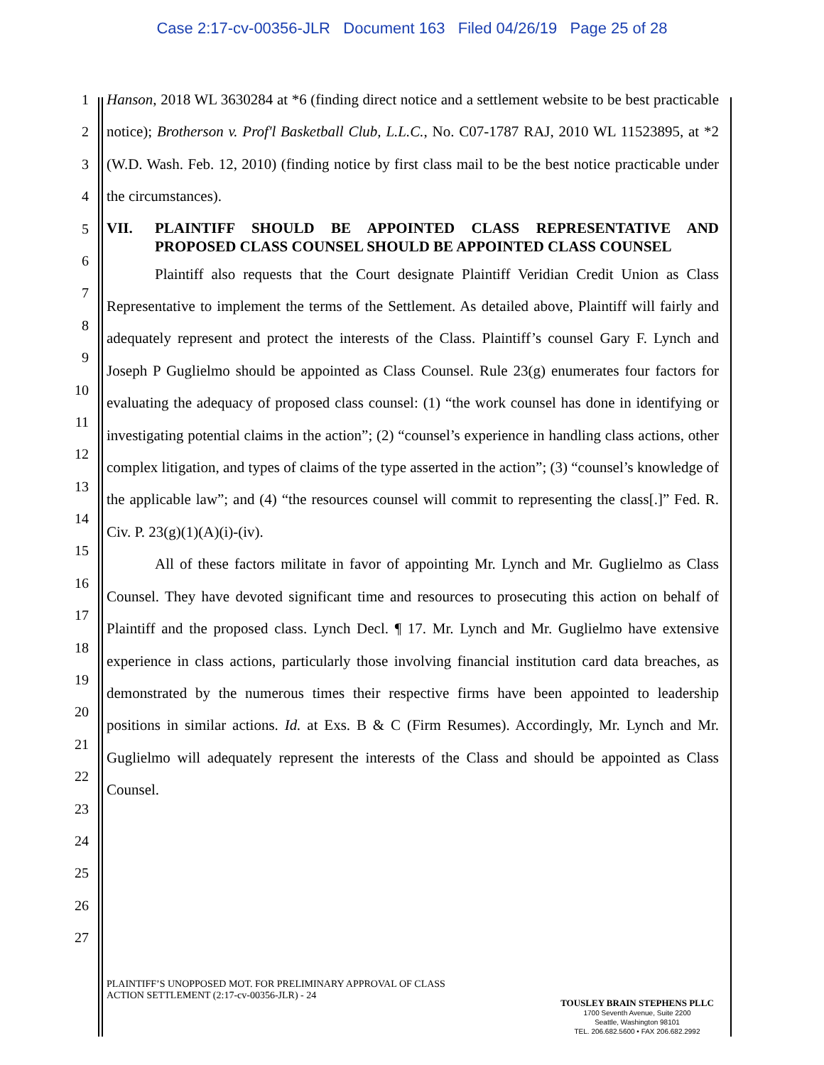Case 2:17-cv-00356-JLR Document 163 Filed 04/26/19 Page 25 of 28
1
2
3
4
5
6
7
8
9
10
11
12
13
14
15
16
17
18
19
20
21
22
23
24
25
26
27
Hanson, 2018 WL 3630284 at *6 (finding direct notice and a settlement website to be best practicable notice); Brotherson v. Prof'l Basketball Club, L.L.C., No. C07-1787 RAJ, 2010 WL 11523895, at *2 (W.D. Wash. Feb. 12, 2010) (finding notice by first class mail to be the best notice practicable under the circumstances).
VII. PLAINTIFF SHOULD BE APPOINTED CLASS REPRESENTATIVE AND PROPOSED CLASS COUNSEL SHOULD BE APPOINTED CLASS COUNSEL
Plaintiff also requests that the Court designate Plaintiff Veridian Credit Union as Class Representative to implement the terms of the Settlement. As detailed above, Plaintiff will fairly and adequately represent and protect the interests of the Class. Plaintiff’s counsel Gary F. Lynch and Joseph P Guglielmo should be appointed as Class Counsel. Rule 23(g) enumerates four factors for evaluating the adequacy of proposed class counsel: (1) “the work counsel has done in identifying or investigating potential claims in the action”; (2) “counsel’s experience in handling class actions, other complex litigation, and types of claims of the type asserted in the action”; (3) “counsel’s knowledge of the applicable law”; and (4) “the resources counsel will commit to representing the class[.]” Fed. R. Civ. P. 23(g)(1)(A)(i)-(iv).
All of these factors militate in favor of appointing Mr. Lynch and Mr. Guglielmo as Class Counsel. They have devoted significant time and resources to prosecuting this action on behalf of Plaintiff and the proposed class. Lynch Decl. ¶ 17. Mr. Lynch and Mr. Guglielmo have extensive experience in class actions, particularly those involving financial institution card data breaches, as demonstrated by the numerous times their respective firms have been appointed to leadership positions in similar actions. Id. at Exs. B & C (Firm Resumes). Accordingly, Mr. Lynch and Mr. Guglielmo will adequately represent the interests of the Class and should be appointed as Class Counsel.
PLAINTIFF’S UNOPPOSED MOT. FOR PRELIMINARY APPROVAL OF CLASS
ACTION SETTLEMENT (2:17-cv-00356-JLR) - 24
TOUSLEY BRAIN STEPHENS PLLC
1700 Seventh Avenue, Suite 2200
Seattle, Washington 98101
TEL. 206.682.5600 • FAX 206.682.2992